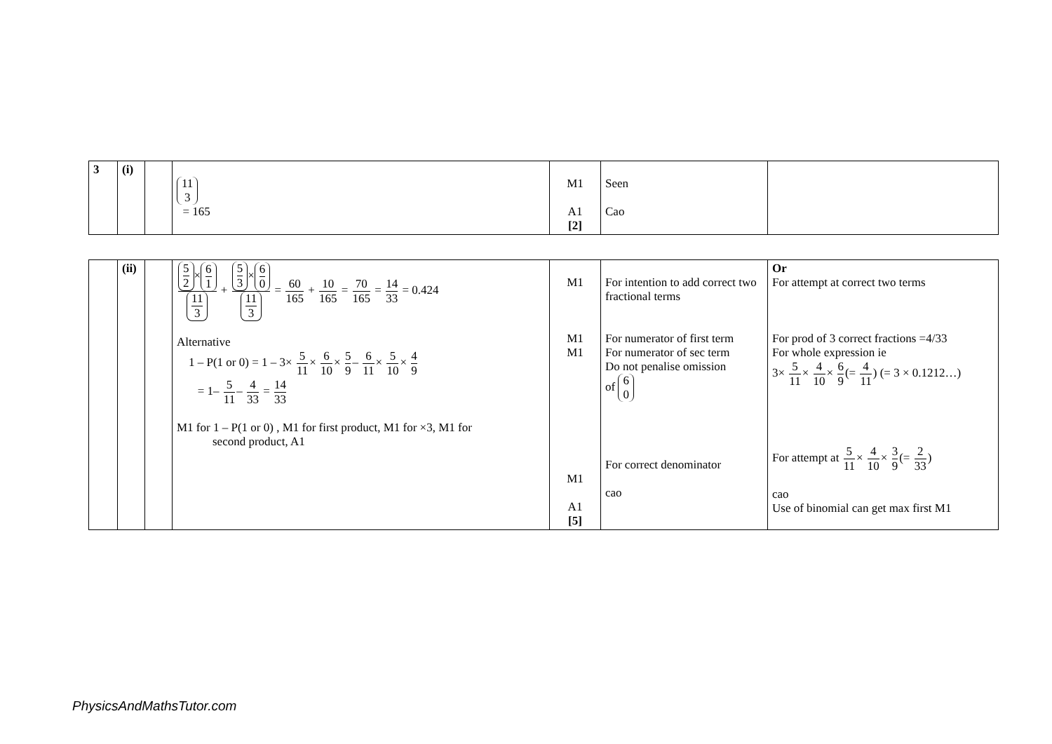| 3 | (i) | | 11 3 = 165 | M1 A1 [2] | Seen Cao | |
| | (ii) | | 5 2 × 6 1 11 3 + 5 3 × 6 0 11 3 = 60 165 + 10 165 = 70 165 = 14 33 = 0.424 Alternative 1 – P(1 or 0) = 1 – 3× 5 11 × 6 10 × 5 9 – 6 11 × 5 10 × 4 9 = 1– 5 11 – 4 33 = 14 33 M1 for 1 – P(1 or 0) , M1 for first product, M1 for ×3, M1 for second product, A1 | M1 M1 M1 M1 A1 [5] | For intention to add correct two fractional terms For numerator of first term For numerator of sec term Do not penalise omission of 6 0 For correct denominator cao | Or For attempt at correct two terms For prod of 3 correct fractions =4/33 For whole expression ie 3× 5 11 × 4 10 × 6 9 (= 4 11 ) (= 3 × 0.1212…) For attempt at 5 11 × 4 10 × 3 9 (= 2 33 ) cao Use of binomial can get max first M1 |
PhysicsAndMathsTutor.com